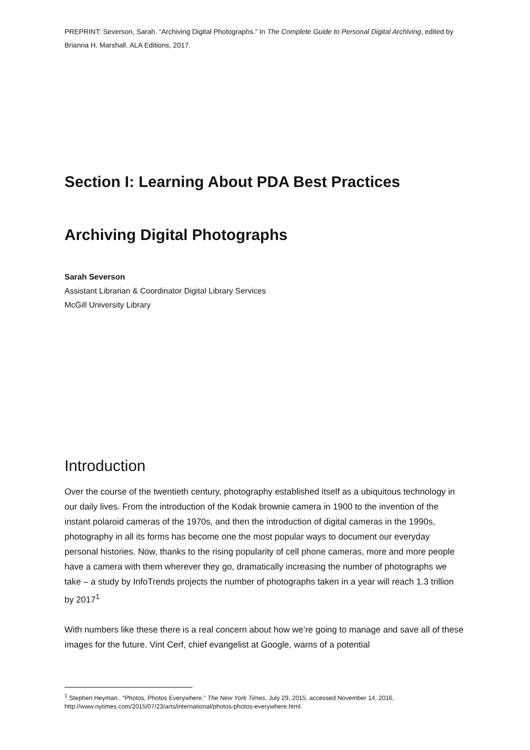PREPRINT: Severson, Sarah. “Archiving Digital Photographs.” In The Complete Guide to Personal Digital Archiving, edited by Brianna H. Marshall. ALA Editions, 2017.
Section I: Learning About PDA Best Practices
Archiving Digital Photographs
Sarah Severson
Assistant Librarian & Coordinator Digital Library Services
McGill University Library
Introduction
Over the course of the twentieth century, photography established itself as a ubiquitous technology in our daily lives. From the introduction of the Kodak brownie camera in 1900 to the invention of the instant polaroid cameras of the 1970s, and then the introduction of digital cameras in the 1990s, photography in all its forms has become one the most popular ways to document our everyday personal histories. Now, thanks to the rising popularity of cell phone cameras, more and more people have a camera with them wherever they go, dramatically increasing the number of photographs we take – a study by InfoTrends projects the number of photographs taken in a year will reach 1.3 trillion by 2017<sup>1</sup>
With numbers like these there is a real concern about how we’re going to manage and save all of these images for the future. Vint Cerf, chief evangelist at Google, warns of a potential
<sup>1</sup> Stephen Heyman.. “Photos, Photos Everywhere.” The New York Times, July 29, 2015, accessed November 14, 2016, http://www.nytimes.com/2015/07/23/arts/international/photos-photos-everywhere.html.